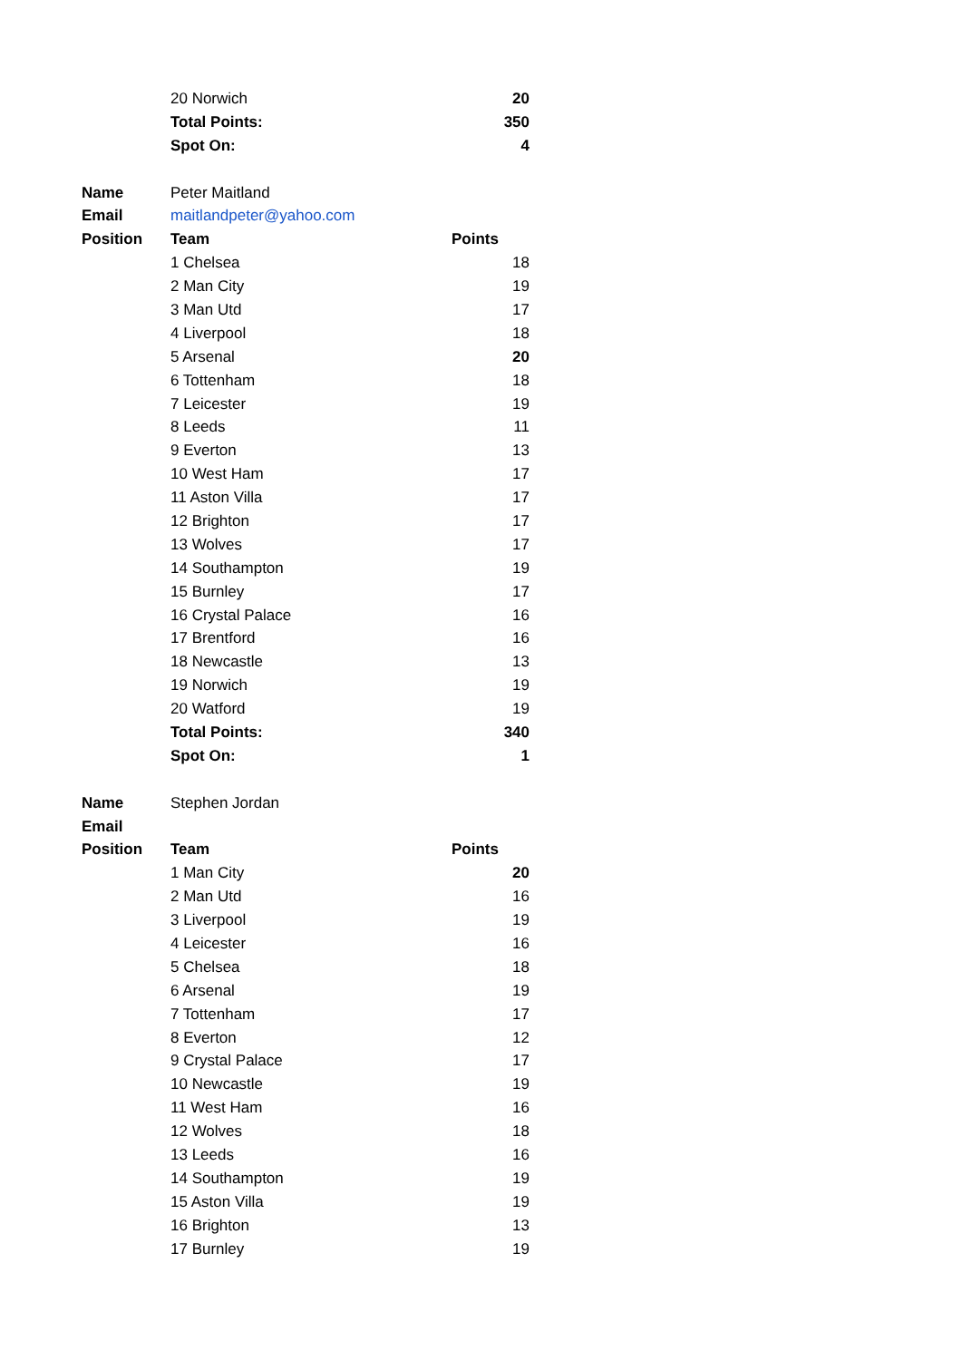| | | 20 Norwich | 20 |
| | | Total Points: | 350 |
| | | Spot On: | 4 |
| Name | | Peter Maitland | |
| Email | | maitlandpeter@yahoo.com | |
| Position | | Team | Points |
| | | 1 Chelsea | 18 |
| | | 2 Man City | 19 |
| | | 3 Man Utd | 17 |
| | | 4 Liverpool | 18 |
| | | 5 Arsenal | 20 |
| | | 6 Tottenham | 18 |
| | | 7 Leicester | 19 |
| | | 8 Leeds | 11 |
| | | 9 Everton | 13 |
| | | 10 West Ham | 17 |
| | | 11 Aston Villa | 17 |
| | | 12 Brighton | 17 |
| | | 13 Wolves | 17 |
| | | 14 Southampton | 19 |
| | | 15 Burnley | 17 |
| | | 16 Crystal Palace | 16 |
| | | 17 Brentford | 16 |
| | | 18 Newcastle | 13 |
| | | 19 Norwich | 19 |
| | | 20 Watford | 19 |
| | | Total Points: | 340 |
| | | Spot On: | 1 |
| Name | | Stephen Jordan | |
| Email | | | |
| Position | | Team | Points |
| | | 1 Man City | 20 |
| | | 2 Man Utd | 16 |
| | | 3 Liverpool | 19 |
| | | 4 Leicester | 16 |
| | | 5 Chelsea | 18 |
| | | 6 Arsenal | 19 |
| | | 7 Tottenham | 17 |
| | | 8 Everton | 12 |
| | | 9 Crystal Palace | 17 |
| | | 10 Newcastle | 19 |
| | | 11 West Ham | 16 |
| | | 12 Wolves | 18 |
| | | 13 Leeds | 16 |
| | | 14 Southampton | 19 |
| | | 15 Aston Villa | 19 |
| | | 16 Brighton | 13 |
| | | 17 Burnley | 19 |